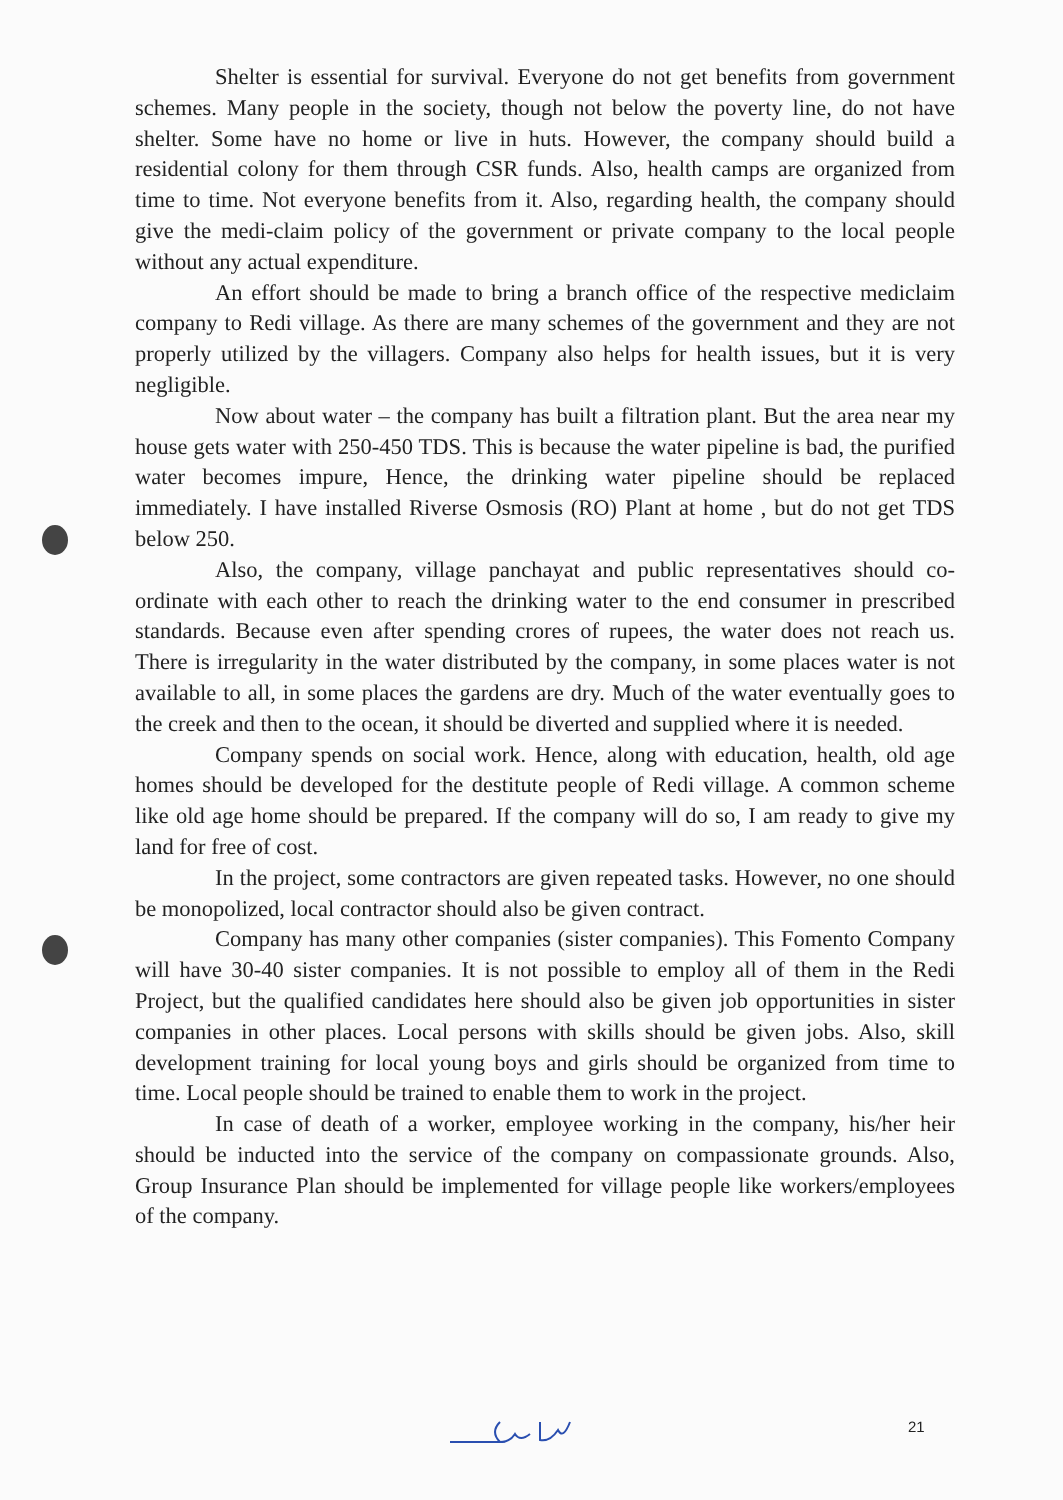Shelter is essential for survival. Everyone do not get benefits from government schemes. Many people in the society, though not below the poverty line, do not have shelter. Some have no home or live in huts. However, the company should build a residential colony for them through CSR funds. Also, health camps are organized from time to time. Not everyone benefits from it. Also, regarding health, the company should give the medi-claim policy of the government or private company to the local people without any actual expenditure.
An effort should be made to bring a branch office of the respective mediclaim company to Redi village. As there are many schemes of the government and they are not properly utilized by the villagers. Company also helps for health issues, but it is very negligible.
Now about water – the company has built a filtration plant. But the area near my house gets water with 250-450 TDS. This is because the water pipeline is bad, the purified water becomes impure, Hence, the drinking water pipeline should be replaced immediately. I have installed Riverse Osmosis (RO) Plant at home , but do not get TDS below 250.
Also, the company, village panchayat and public representatives should co-ordinate with each other to reach the drinking water to the end consumer in prescribed standards. Because even after spending crores of rupees, the water does not reach us. There is irregularity in the water distributed by the company, in some places water is not available to all, in some places the gardens are dry. Much of the water eventually goes to the creek and then to the ocean, it should be diverted and supplied where it is needed.
Company spends on social work. Hence, along with education, health, old age homes should be developed for the destitute people of Redi village. A common scheme like old age home should be prepared. If the company will do so, I am ready to give my land for free of cost.
In the project, some contractors are given repeated tasks. However, no one should be monopolized, local contractor should also be given contract.
Company has many other companies (sister companies). This Fomento Company will have 30-40 sister companies. It is not possible to employ all of them in the Redi Project, but the qualified candidates here should also be given job opportunities in sister companies in other places. Local persons with skills should be given jobs. Also, skill development training for local young boys and girls should be organized from time to time. Local people should be trained to enable them to work in the project.
In case of death of a worker, employee working in the company, his/her heir should be inducted into the service of the company on compassionate grounds. Also, Group Insurance Plan should be implemented for village people like workers/employees of the company.
21